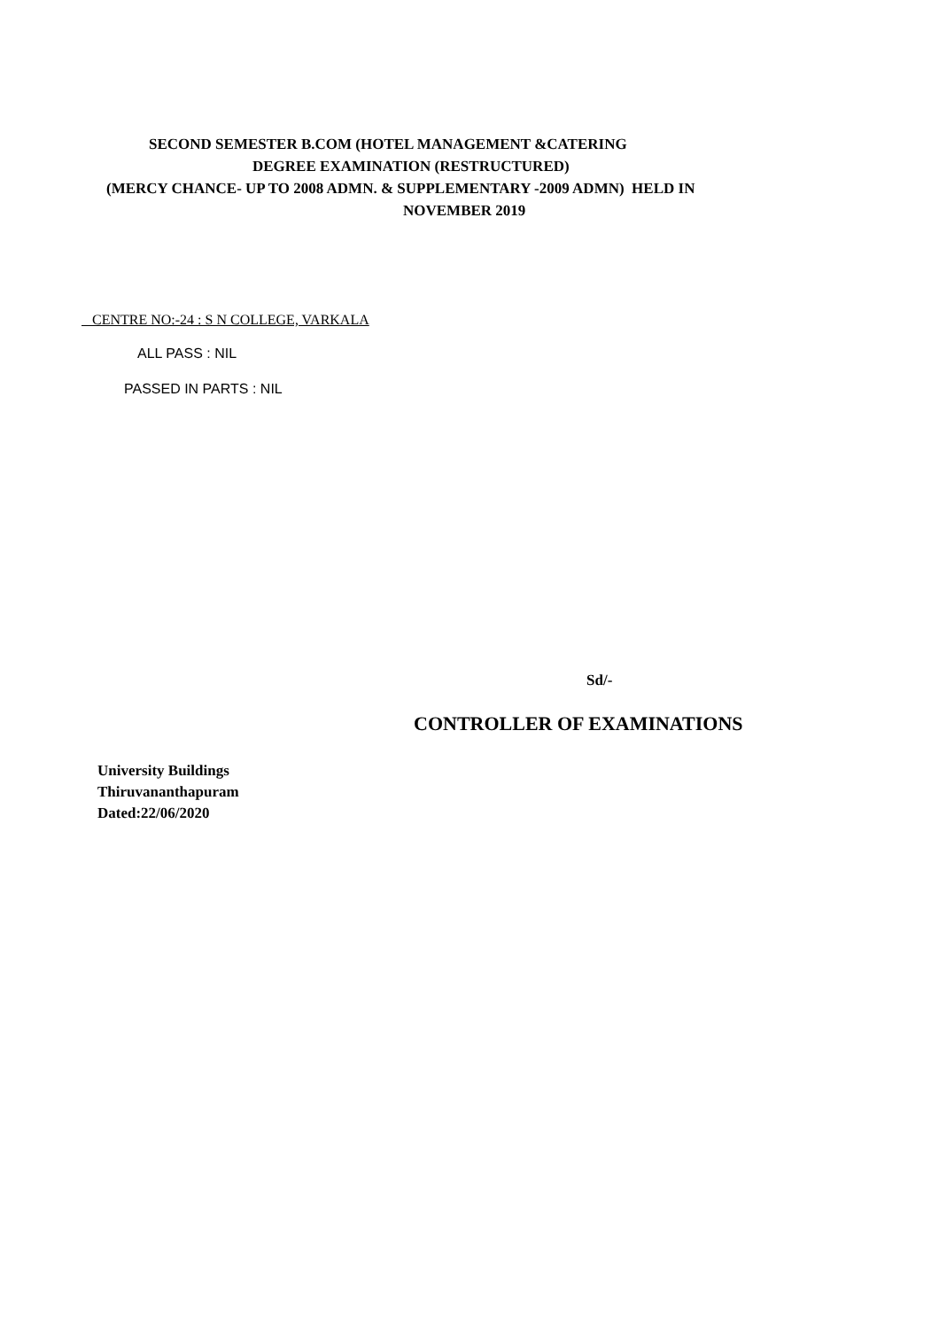SECOND SEMESTER B.COM (HOTEL MANAGEMENT &CATERING
DEGREE EXAMINATION (RESTRUCTURED)
(MERCY CHANCE- UP TO 2008 ADMN. & SUPPLEMENTARY -2009 ADMN) HELD IN
NOVEMBER 2019
CENTRE NO:-24 : S N COLLEGE, VARKALA
ALL PASS : NIL
PASSED IN PARTS : NIL
Sd/-
CONTROLLER OF EXAMINATIONS
University Buildings
Thiruvananthapuram
Dated:22/06/2020